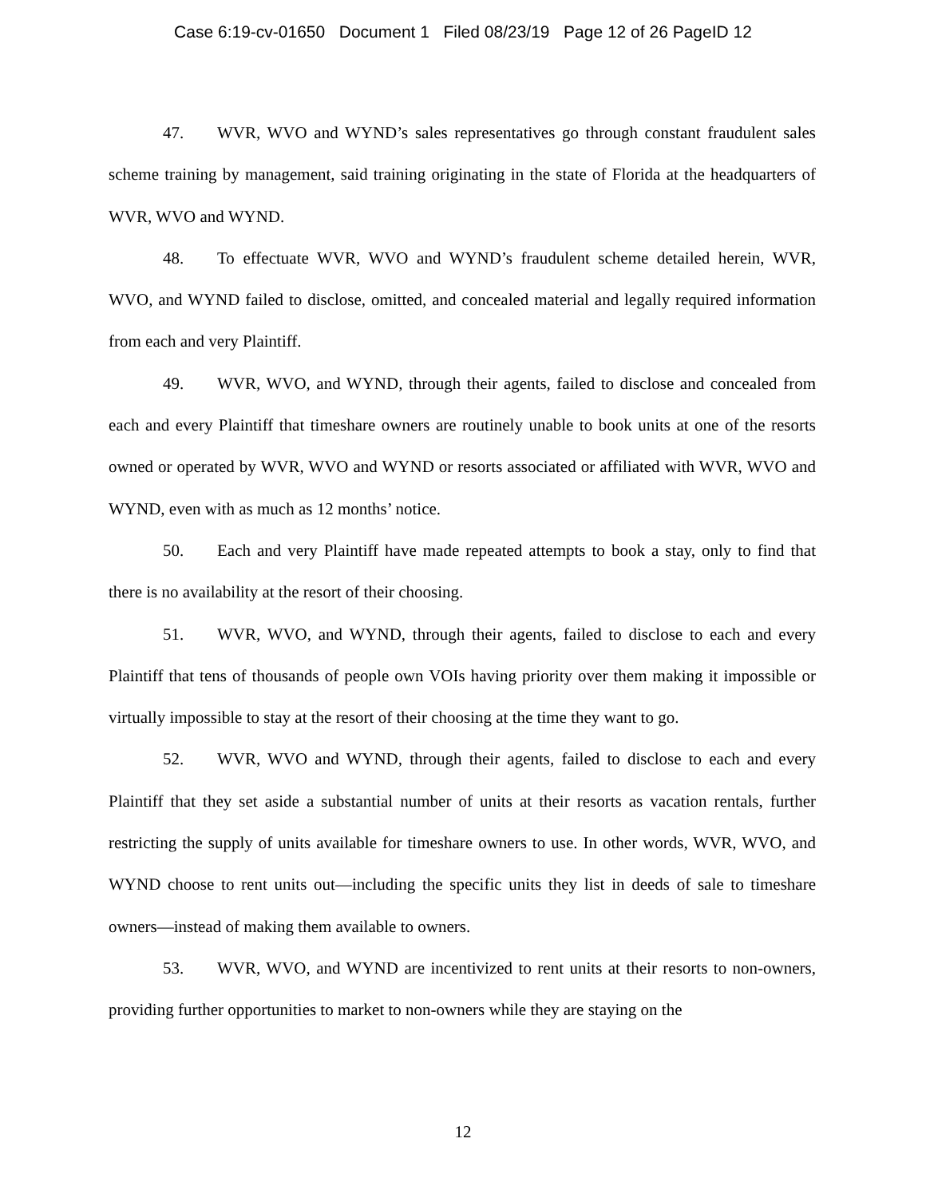Case 6:19-cv-01650 Document 1 Filed 08/23/19 Page 12 of 26 PageID 12
47. WVR, WVO and WYND’s sales representatives go through constant fraudulent sales scheme training by management, said training originating in the state of Florida at the headquarters of WVR, WVO and WYND.
48. To effectuate WVR, WVO and WYND’s fraudulent scheme detailed herein, WVR, WVO, and WYND failed to disclose, omitted, and concealed material and legally required information from each and very Plaintiff.
49. WVR, WVO, and WYND, through their agents, failed to disclose and concealed from each and every Plaintiff that timeshare owners are routinely unable to book units at one of the resorts owned or operated by WVR, WVO and WYND or resorts associated or affiliated with WVR, WVO and WYND, even with as much as 12 months’ notice.
50. Each and very Plaintiff have made repeated attempts to book a stay, only to find that there is no availability at the resort of their choosing.
51. WVR, WVO, and WYND, through their agents, failed to disclose to each and every Plaintiff that tens of thousands of people own VOIs having priority over them making it impossible or virtually impossible to stay at the resort of their choosing at the time they want to go.
52. WVR, WVO and WYND, through their agents, failed to disclose to each and every Plaintiff that they set aside a substantial number of units at their resorts as vacation rentals, further restricting the supply of units available for timeshare owners to use. In other words, WVR, WVO, and WYND choose to rent units out—including the specific units they list in deeds of sale to timeshare owners—instead of making them available to owners.
53. WVR, WVO, and WYND are incentivized to rent units at their resorts to non-owners, providing further opportunities to market to non-owners while they are staying on the
12